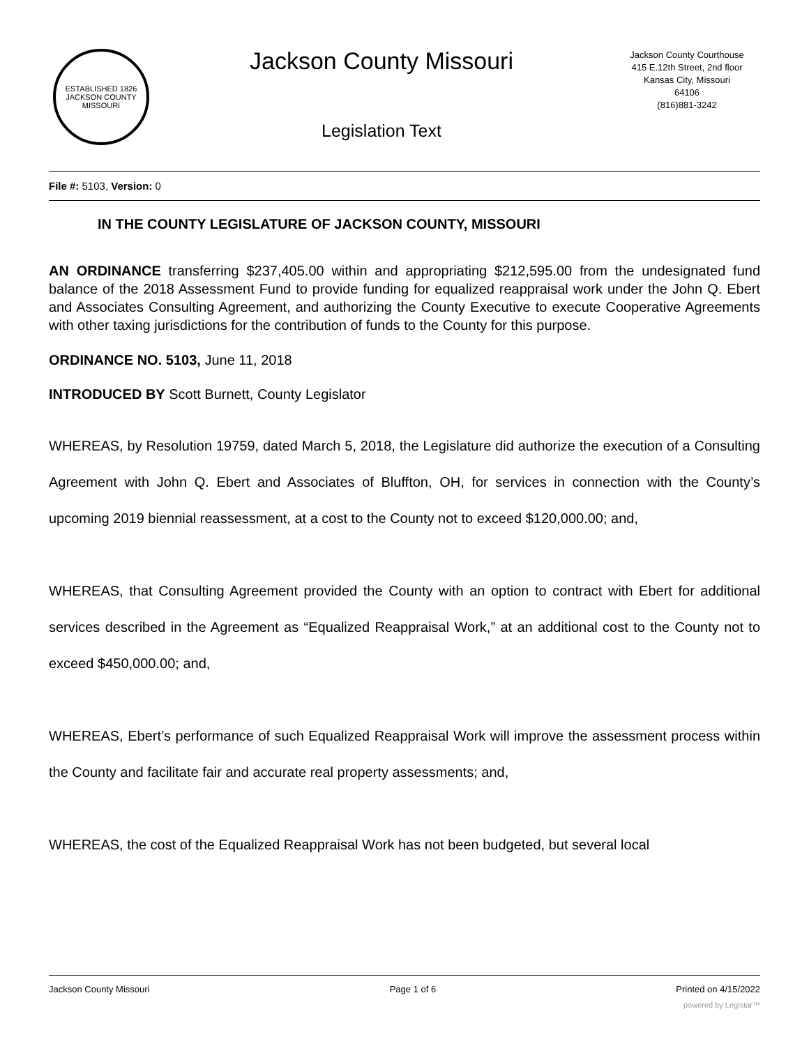ESTABLISHED 1826
JACKSON COUNTY
MISSOURI
Jackson County Missouri
Legislation Text
Jackson County Courthouse
415 E.12th Street, 2nd floor
Kansas City, Missouri
64106
(816)881-3242
File #: 5103, Version: 0
IN THE COUNTY LEGISLATURE OF JACKSON COUNTY, MISSOURI
AN ORDINANCE transferring $237,405.00 within and appropriating $212,595.00 from the undesignated fund balance of the 2018 Assessment Fund to provide funding for equalized reappraisal work under the John Q. Ebert and Associates Consulting Agreement, and authorizing the County Executive to execute Cooperative Agreements with other taxing jurisdictions for the contribution of funds to the County for this purpose.
ORDINANCE NO. 5103, June 11, 2018
INTRODUCED BY Scott Burnett, County Legislator
WHEREAS, by Resolution 19759, dated March 5, 2018, the Legislature did authorize the execution of a Consulting Agreement with John Q. Ebert and Associates of Bluffton, OH, for services in connection with the County’s upcoming 2019 biennial reassessment, at a cost to the County not to exceed $120,000.00; and,
WHEREAS, that Consulting Agreement provided the County with an option to contract with Ebert for additional services described in the Agreement as “Equalized Reappraisal Work,” at an additional cost to the County not to exceed $450,000.00; and,
WHEREAS, Ebert’s performance of such Equalized Reappraisal Work will improve the assessment process within the County and facilitate fair and accurate real property assessments; and,
WHEREAS, the cost of the Equalized Reappraisal Work has not been budgeted, but several local
Jackson County Missouri Page 1 of 6 Printed on 4/15/2022
powered by Legistar™